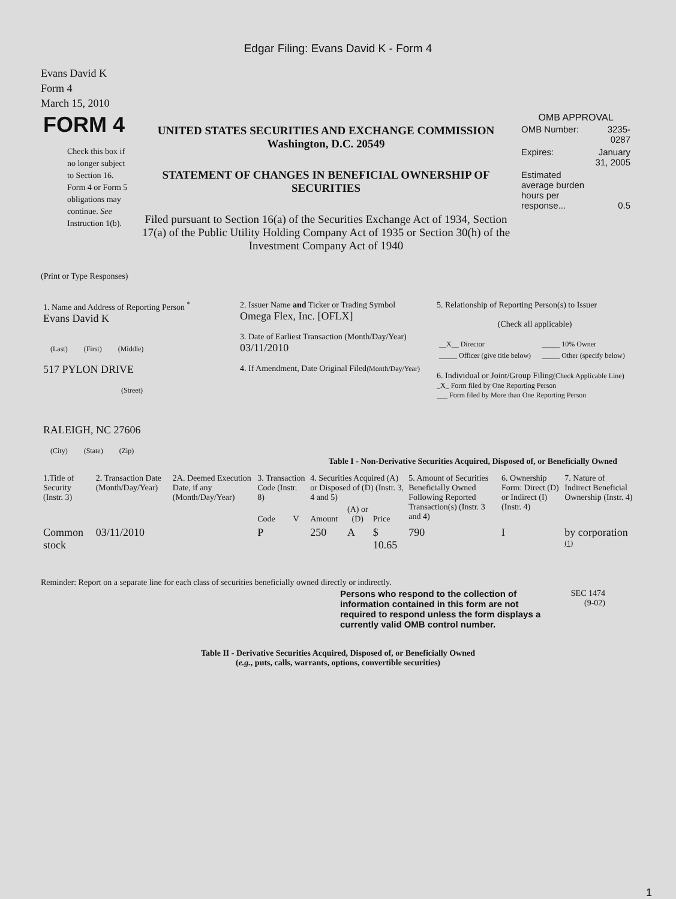Edgar Filing: Evans David K - Form 4
Evans David K
Form 4
March 15, 2010
| FORM 4 Check this box if no longer subject to Section 16. Form 4 or Form 5 obligations may continue. See Instruction 1(b). | UNITED STATES SECURITIES AND EXCHANGE COMMISSION Washington, D.C. 20549 STATEMENT OF CHANGES IN BENEFICIAL OWNERSHIP OF SECURITIES Filed pursuant to Section 16(a) of the Securities Exchange Act of 1934, Section 17(a) of the Public Utility Holding Company Act of 1935 or Section 30(h) of the Investment Company Act of 1940 | OMB APPROVAL / OMB Number: / 3235-0287 / / Expires: / January 31, 2005 / / Estimated average burden hours per response... / 0.5 / |
(Print or Type Responses)
| 1. Name and Address of Reporting Person <sup>*</sup> Evans David K (Last) (First) (Middle) 517 PYLON DRIVE (Street) RALEIGH, NC 27606 (City) (State) (Zip) | 2. Issuer Name and Ticker or Trading Symbol Omega Flex, Inc. [OFLX] 3. Date of Earliest Transaction (Month/Day/Year) 03/11/2010 4. If Amendment, Date Original Filed (Month/Day/Year) | 5. Relationship of Reporting Person(s) to Issuer (Check all applicable) / __X__ Director / _____ 10% Owner / / _____ Officer (give title below) / _____ Other (specify below) / 6. Individual or Joint/Group Filing (Check Applicable Line) _X_ Form filed by One Reporting Person ___ Form filed by More than One Reporting Person |
Table I - Non-Derivative Securities Acquired, Disposed of, or Beneficially Owned
| 1.Title of Security (Instr. 3) | 2. Transaction Date (Month/Day/Year) | 2A. Deemed Execution Date, if any (Month/Day/Year) | 3. Transaction Code (Instr. 8) | | 4. Securities Acquired (A) or Disposed of (D) (Instr. 3, 4 and 5) | | | 5. Amount of Securities Beneficially Owned Following Reported Transaction(s) (Instr. 3 and 4) | 6. Ownership Form: Direct (D) or Indirect (I) (Instr. 4) | 7. Nature of Indirect Beneficial Ownership (Instr. 4) |
| --- | --- | --- | --- | --- | --- | --- | --- | --- | --- | --- |
| | | | Code | V | Amount | (A) or (D) | Price | | | |
| Common stock | 03/11/2010 | | P | | 250 | A | $ 10.65 | 790 | I | by corporation <sup>(1)</sup> |
Reminder: Report on a separate line for each class of securities beneficially owned directly or indirectly.
| Persons who respond to the collection of information contained in this form are not required to respond unless the form displays a currently valid OMB control number. | SEC 1474 (9-02) |
Table II - Derivative Securities Acquired, Disposed of, or Beneficially Owned
(e.g., puts, calls, warrants, options, convertible securities)
1